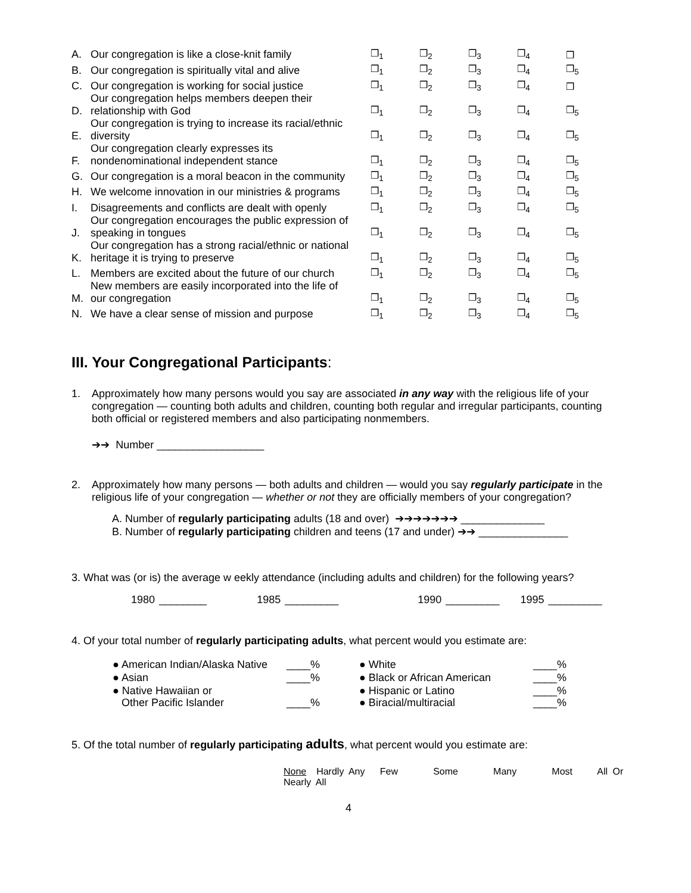| A. | Our congregation is like a close-knit family | ❒<sub>1</sub> | ❒<sub>2</sub> | ❒<sub>3</sub> | ❒<sub>4</sub> | ❒ |
| B. | Our congregation is spiritually vital and alive | ❒<sub>1</sub> | ❒<sub>2</sub> | ❒<sub>3</sub> | ❒<sub>4</sub> | ❒<sub>5</sub> |
| C. | Our congregation is working for social justice | ❒<sub>1</sub> | ❒<sub>2</sub> | ❒<sub>3</sub> | ❒<sub>4</sub> | ❒ |
| D. | Our congregation helps members deepen their relationship with God | ❒<sub>1</sub> | ❒<sub>2</sub> | ❒<sub>3</sub> | ❒<sub>4</sub> | ❒<sub>5</sub> |
| E. | Our congregation is trying to increase its racial/ethnic diversity | ❒<sub>1</sub> | ❒<sub>2</sub> | ❒<sub>3</sub> | ❒<sub>4</sub> | ❒<sub>5</sub> |
| F. | Our congregation clearly expresses its nondenominational independent stance | ❒<sub>1</sub> | ❒<sub>2</sub> | ❒<sub>3</sub> | ❒<sub>4</sub> | ❒<sub>5</sub> |
| G. | Our congregation is a moral beacon in the community | ❒<sub>1</sub> | ❒<sub>2</sub> | ❒<sub>3</sub> | ❒<sub>4</sub> | ❒<sub>5</sub> |
| H. | We welcome innovation in our ministries & programs | ❒<sub>1</sub> | ❒<sub>2</sub> | ❒<sub>3</sub> | ❒<sub>4</sub> | ❒<sub>5</sub> |
| I. | Disagreements and conflicts are dealt with openly | ❒<sub>1</sub> | ❒<sub>2</sub> | ❒<sub>3</sub> | ❒<sub>4</sub> | ❒<sub>5</sub> |
| J. | Our congregation encourages the public expression of speaking in tongues | ❒<sub>1</sub> | ❒<sub>2</sub> | ❒<sub>3</sub> | ❒<sub>4</sub> | ❒<sub>5</sub> |
| K. | Our congregation has a strong racial/ethnic or national heritage it is trying to preserve | ❒<sub>1</sub> | ❒<sub>2</sub> | ❒<sub>3</sub> | ❒<sub>4</sub> | ❒<sub>5</sub> |
| L. | Members are excited about the future of our church | ❒<sub>1</sub> | ❒<sub>2</sub> | ❒<sub>3</sub> | ❒<sub>4</sub> | ❒<sub>5</sub> |
| M. | New members are easily incorporated into the life of our congregation | ❒<sub>1</sub> | ❒<sub>2</sub> | ❒<sub>3</sub> | ❒<sub>4</sub> | ❒<sub>5</sub> |
| N. | We have a clear sense of mission and purpose | ❒<sub>1</sub> | ❒<sub>2</sub> | ❒<sub>3</sub> | ❒<sub>4</sub> | ❒<sub>5</sub> |
III. Your Congregational Participants:
1. Approximately how many persons would you say are associated in any way with the religious life of your congregation — counting both adults and children, counting both regular and irregular participants, counting both official or registered members and also participating nonmembers.
➔➔ Number __________________
2. Approximately how many persons — both adults and children — would you say regularly participate in the religious life of your congregation — whether or not they are officially members of your congregation?
A. Number of regularly participating adults (18 and over) ➔➔➔➔➔➔➔ ______________
B. Number of regularly participating children and teens (17 and under) ➔➔ _______________
3. What was (or is) the average w eekly attendance (including adults and children) for the following years?
1980 ________ 1985 _________ 1990 _________ 1995 _________
4. Of your total number of regularly participating adults, what percent would you estimate are:
| ● American Indian/Alaska Native | ____% | ● White | ____% |
| ● Asian | ____% | ● Black or African American | ____% |
| ● Native Hawaiian or Other Pacific Islander | ____% | ● Hispanic or Latino ● Biracial/multiracial | ____% ____% |
5. Of the total number of regularly participating adults, what percent would you estimate are:
None Hardly Any Few Some Many Most All Or Nearly All
4